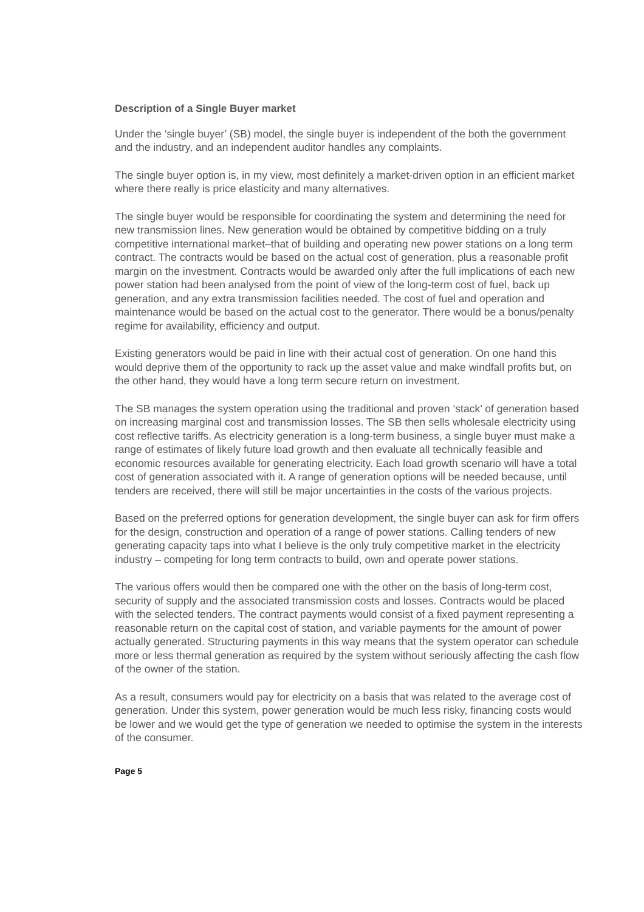Description of a Single Buyer market
Under the ‘single buyer’ (SB) model, the single buyer is independent of the both the government and the industry, and an independent auditor handles any complaints.
The single buyer option is, in my view, most definitely a market-driven option in an efficient market where there really is price elasticity and many alternatives.
The single buyer would be responsible for coordinating the system and determining the need for new transmission lines. New generation would be obtained by competitive bidding on a truly competitive international market–that of building and operating new power stations on a long term contract. The contracts would be based on the actual cost of generation, plus a reasonable profit margin on the investment. Contracts would be awarded only after the full implications of each new power station had been analysed from the point of view of the long-term cost of fuel, back up generation, and any extra transmission facilities needed. The cost of fuel and operation and maintenance would be based on the actual cost to the generator. There would be a bonus/penalty regime for availability, efficiency and output.
Existing generators would be paid in line with their actual cost of generation. On one hand this would deprive them of the opportunity to rack up the asset value and make windfall profits but, on the other hand, they would have a long term secure return on investment.
The SB manages the system operation using the traditional and proven ‘stack’ of generation based on increasing marginal cost and transmission losses. The SB then sells wholesale electricity using cost reflective tariffs. As electricity generation is a long-term business, a single buyer must make a range of estimates of likely future load growth and then evaluate all technically feasible and economic resources available for generating electricity. Each load growth scenario will have a total cost of generation associated with it. A range of generation options will be needed because, until tenders are received, there will still be major uncertainties in the costs of the various projects.
Based on the preferred options for generation development, the single buyer can ask for firm offers for the design, construction and operation of a range of power stations. Calling tenders of new generating capacity taps into what I believe is the only truly competitive market in the electricity industry – competing for long term contracts to build, own and operate power stations.
The various offers would then be compared one with the other on the basis of long-term cost, security of supply and the associated transmission costs and losses. Contracts would be placed with the selected tenders. The contract payments would consist of a fixed payment representing a reasonable return on the capital cost of station, and variable payments for the amount of power actually generated. Structuring payments in this way means that the system operator can schedule more or less thermal generation as required by the system without seriously affecting the cash flow of the owner of the station.
As a result, consumers would pay for electricity on a basis that was related to the average cost of generation. Under this system, power generation would be much less risky, financing costs would be lower and we would get the type of generation we needed to optimise the system in the interests of the consumer.
Page 5